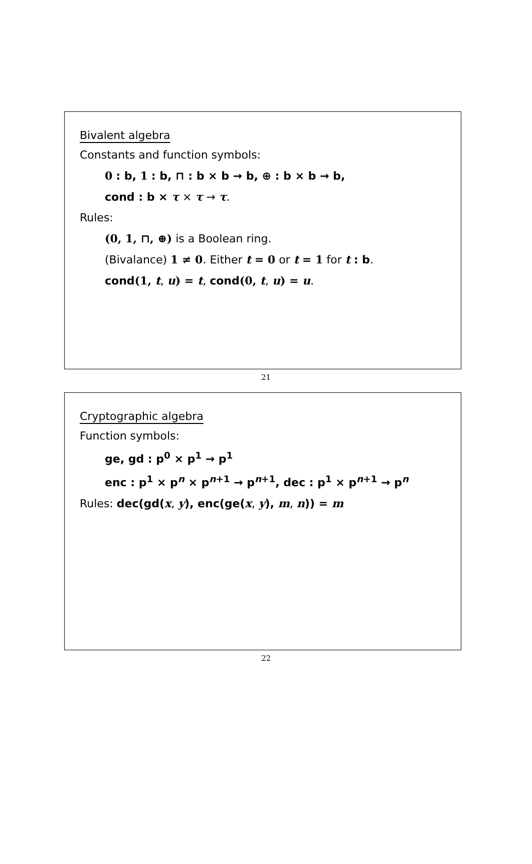Bivalent algebra
Constants and function symbols:
0 : b, 1 : b, ⊓ : b × b → b, ⊕ : b × b → b,
cond : b × τ × τ → τ.
Rules:
(0, 1, ⊓, ⊕) is a Boolean ring.
(Bivalance) 1 ≠ 0. Either t = 0 or t = 1 for t : b.
cond(1, t, u) = t, cond(0, t, u) = u.
21
Cryptographic algebra
Function symbols:
ge, gd : p<sup>0</sup> × p<sup>1</sup> → p<sup>1</sup>
enc : p<sup>1</sup> × p<sup>n</sup> × p<sup>n+1</sup> → p<sup>n+1</sup>, dec : p<sup>1</sup> × p<sup>n+1</sup> → p<sup>n</sup>
Rules: dec(gd(x, y), enc(ge(x, y), m, n)) = m
22